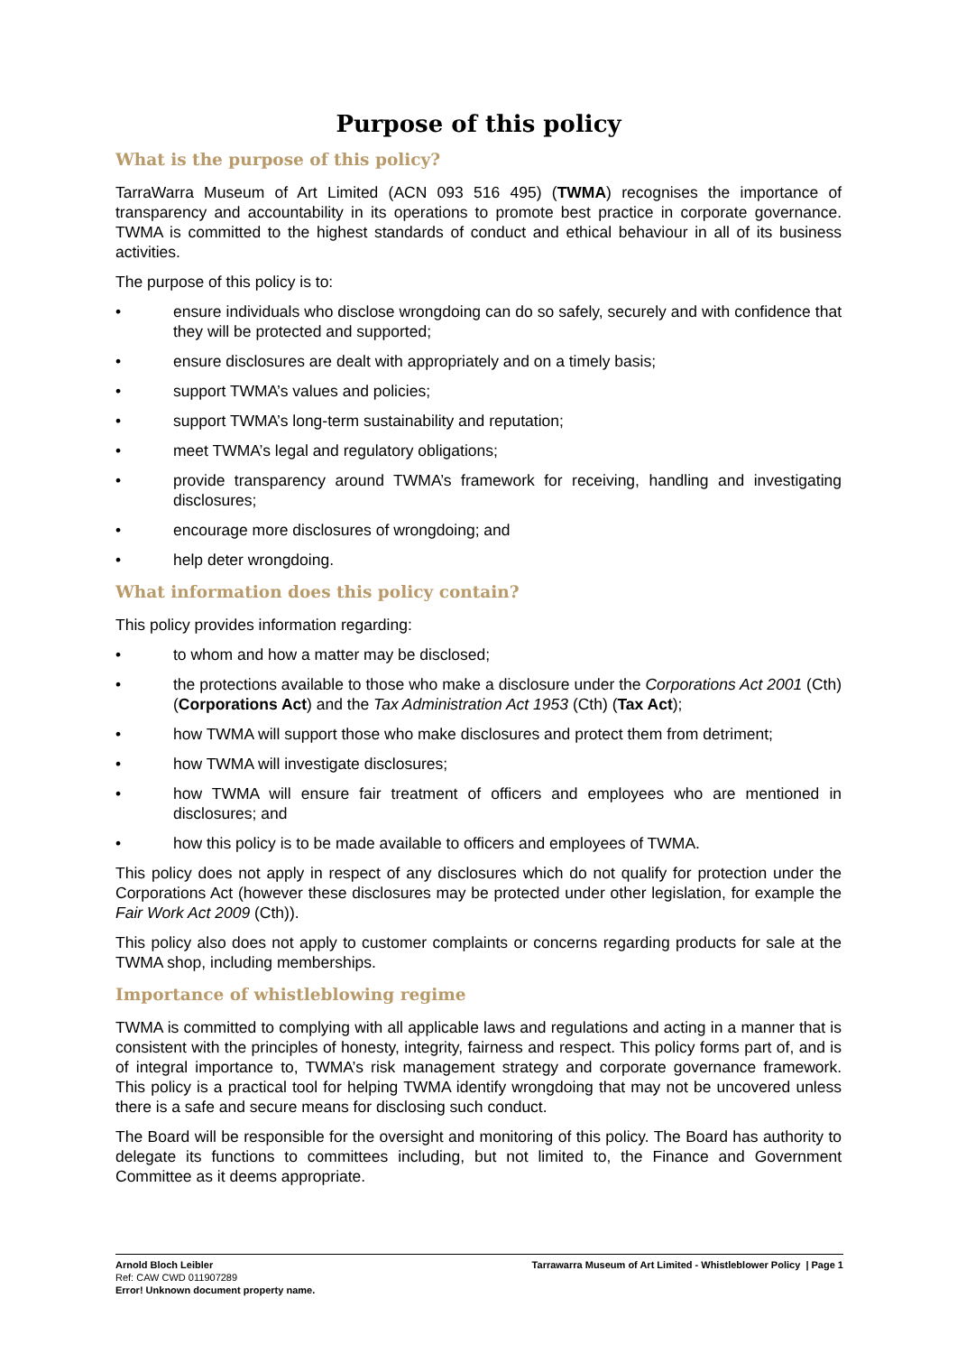Purpose of this policy
What is the purpose of this policy?
TarraWarra Museum of Art Limited (ACN 093 516 495) (TWMA) recognises the importance of transparency and accountability in its operations to promote best practice in corporate governance. TWMA is committed to the highest standards of conduct and ethical behaviour in all of its business activities.
The purpose of this policy is to:
• ensure individuals who disclose wrongdoing can do so safely, securely and with confidence that they will be protected and supported;
• ensure disclosures are dealt with appropriately and on a timely basis;
• support TWMA’s values and policies;
• support TWMA’s long-term sustainability and reputation;
• meet TWMA’s legal and regulatory obligations;
• provide transparency around TWMA’s framework for receiving, handling and investigating disclosures;
• encourage more disclosures of wrongdoing; and
• help deter wrongdoing.
What information does this policy contain?
This policy provides information regarding:
• to whom and how a matter may be disclosed;
• the protections available to those who make a disclosure under the Corporations Act 2001 (Cth) (Corporations Act) and the Tax Administration Act 1953 (Cth) (Tax Act);
• how TWMA will support those who make disclosures and protect them from detriment;
• how TWMA will investigate disclosures;
• how TWMA will ensure fair treatment of officers and employees who are mentioned in disclosures; and
• how this policy is to be made available to officers and employees of TWMA.
This policy does not apply in respect of any disclosures which do not qualify for protection under the Corporations Act (however these disclosures may be protected under other legislation, for example the Fair Work Act 2009 (Cth)).
This policy also does not apply to customer complaints or concerns regarding products for sale at the TWMA shop, including memberships.
Importance of whistleblowing regime
TWMA is committed to complying with all applicable laws and regulations and acting in a manner that is consistent with the principles of honesty, integrity, fairness and respect. This policy forms part of, and is of integral importance to, TWMA’s risk management strategy and corporate governance framework. This policy is a practical tool for helping TWMA identify wrongdoing that may not be uncovered unless there is a safe and secure means for disclosing such conduct.
The Board will be responsible for the oversight and monitoring of this policy. The Board has authority to delegate its functions to committees including, but not limited to, the Finance and Government Committee as it deems appropriate.
Arnold Bloch Leibler
Ref: CAW CWD 011907289
Error! Unknown document property name.
Tarrawarra Museum of Art Limited - Whistleblower Policy | Page 1